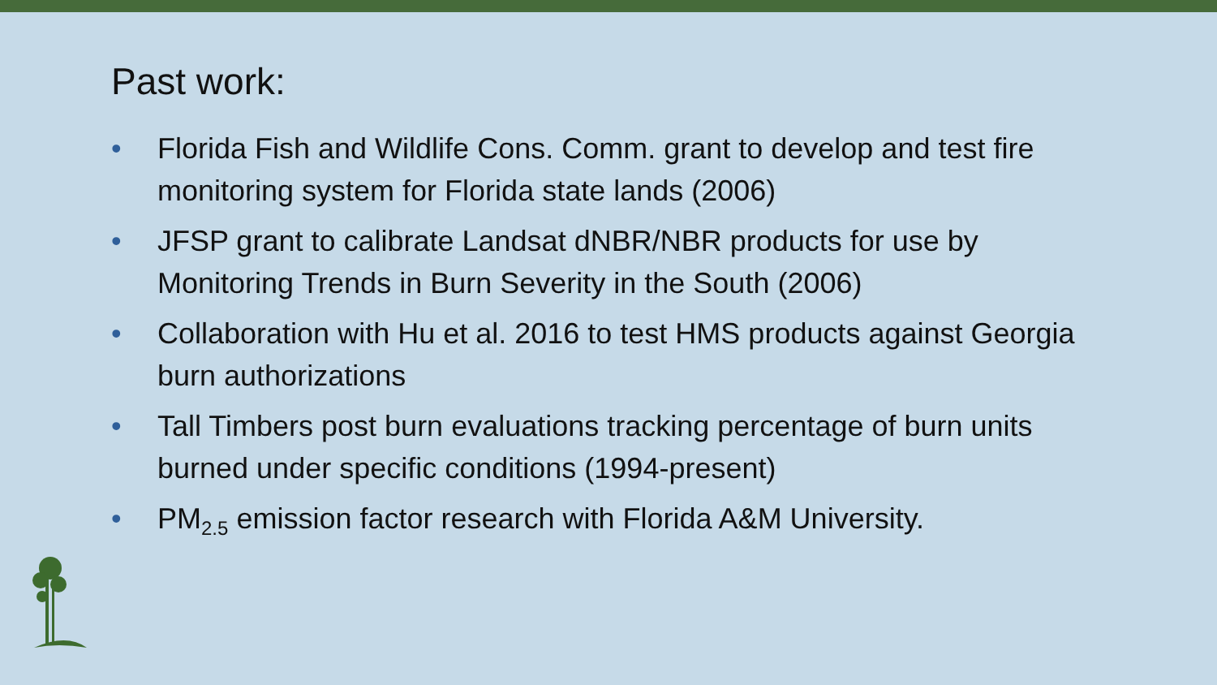Past work:
• Florida Fish and Wildlife Cons. Comm. grant to develop and test fire monitoring system for Florida state lands (2006)
• JFSP grant to calibrate Landsat dNBR/NBR products for use by Monitoring Trends in Burn Severity in the South (2006)
• Collaboration with Hu et al. 2016 to test HMS products against Georgia burn authorizations
• Tall Timbers post burn evaluations tracking percentage of burn units burned under specific conditions (1994-present)
• PM<sub>2.5</sub> emission factor research with Florida A&M University.